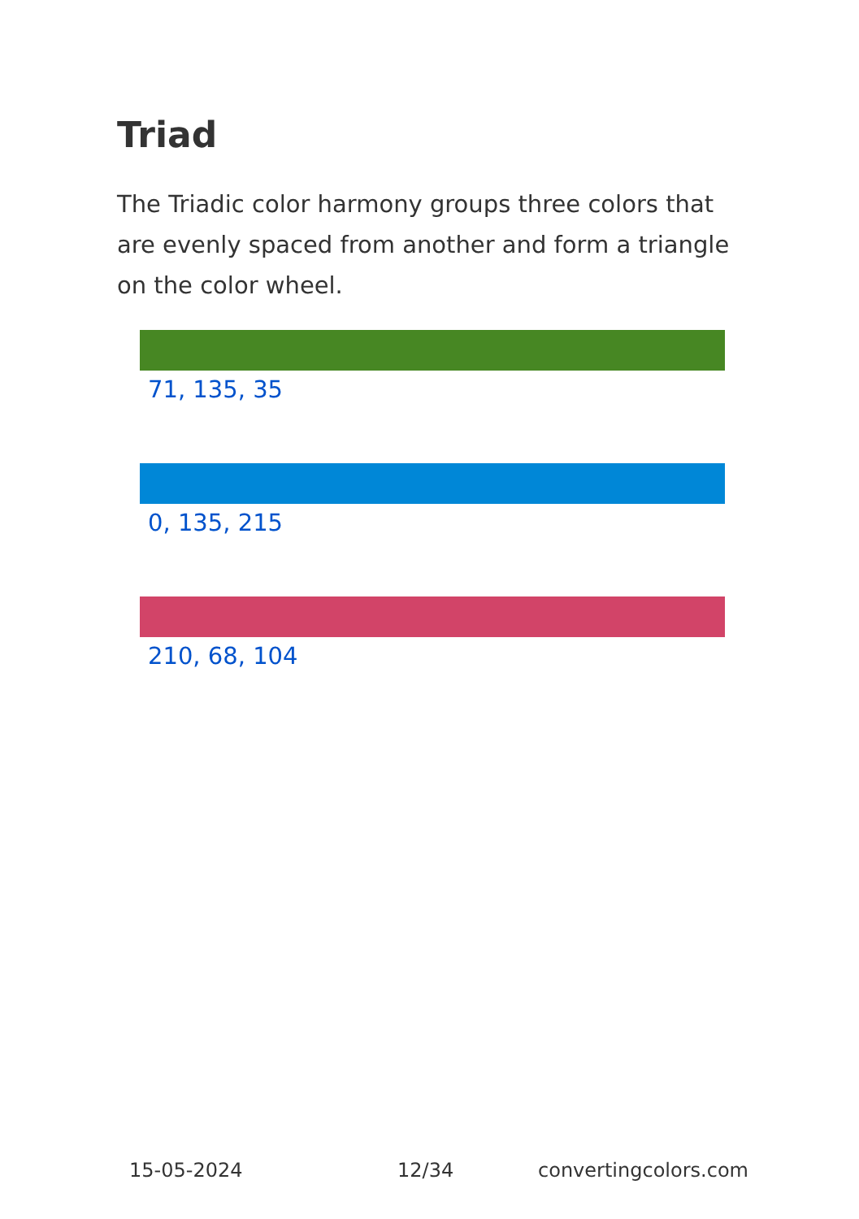Triad
The Triadic color harmony groups three colors that are evenly spaced from another and form a triangle on the color wheel.
71, 135, 35
0, 135, 215
210, 68, 104
15-05-2024 12/34 convertingcolors.com